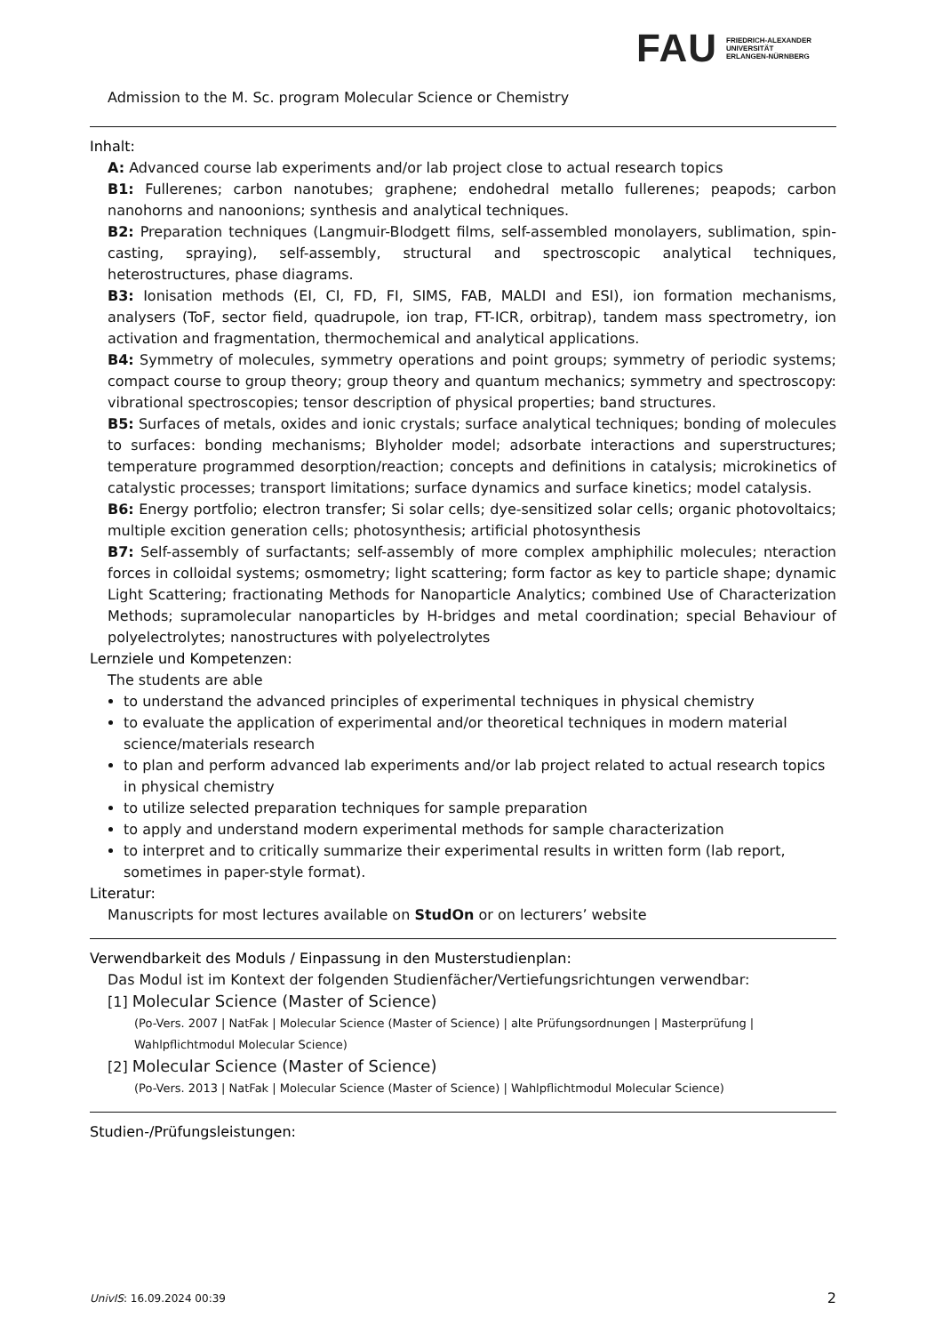FAU FRIEDRICH-ALEXANDER
UNIVERSITÄT
ERLANGEN-NÜRNBERG
Admission to the M. Sc. program Molecular Science or Chemistry
Inhalt:
A: Advanced course lab experiments and/or lab project close to actual research topics
B1: Fullerenes; carbon nanotubes; graphene; endohedral metallo fullerenes; peapods; carbon nanohorns and nanoonions; synthesis and analytical techniques.
B2: Preparation techniques (Langmuir-Blodgett films, self-assembled monolayers, sublimation, spin-casting, spraying), self-assembly, structural and spectroscopic analytical techniques, heterostructures, phase diagrams.
B3: Ionisation methods (EI, CI, FD, FI, SIMS, FAB, MALDI and ESI), ion formation mechanisms, analysers (ToF, sector field, quadrupole, ion trap, FT-ICR, orbitrap), tandem mass spectrometry, ion activation and fragmentation, thermochemical and analytical applications.
B4: Symmetry of molecules, symmetry operations and point groups; symmetry of periodic systems; compact course to group theory; group theory and quantum mechanics; symmetry and spectroscopy: vibrational spectroscopies; tensor description of physical properties; band structures.
B5: Surfaces of metals, oxides and ionic crystals; surface analytical techniques; bonding of molecules to surfaces: bonding mechanisms; Blyholder model; adsorbate interactions and superstructures; temperature programmed desorption/reaction; concepts and definitions in catalysis; microkinetics of catalystic processes; transport limitations; surface dynamics and surface kinetics; model catalysis.
B6: Energy portfolio; electron transfer; Si solar cells; dye-sensitized solar cells; organic photovoltaics; multiple excition generation cells; photosynthesis; artificial photosynthesis
B7: Self-assembly of surfactants; self-assembly of more complex amphiphilic molecules; nteraction forces in colloidal systems; osmometry; light scattering; form factor as key to particle shape; dynamic Light Scattering; fractionating Methods for Nanoparticle Analytics; combined Use of Characterization Methods; supramolecular nanoparticles by H-bridges and metal coordination; special Behaviour of polyelectrolytes; nanostructures with polyelectrolytes
Lernziele und Kompetenzen:
The students are able
to understand the advanced principles of experimental techniques in physical chemistry
to evaluate the application of experimental and/or theoretical techniques in modern material science/materials research
to plan and perform advanced lab experiments and/or lab project related to actual research topics in physical chemistry
to utilize selected preparation techniques for sample preparation
to apply and understand modern experimental methods for sample characterization
to interpret and to critically summarize their experimental results in written form (lab report, sometimes in paper-style format).
Literatur:
Manuscripts for most lectures available on StudOn or on lecturers’ website
Verwendbarkeit des Moduls / Einpassung in den Musterstudienplan:
Das Modul ist im Kontext der folgenden Studienfächer/Vertiefungsrichtungen verwendbar:
[1] Molecular Science (Master of Science)
(Po-Vers. 2007 | NatFak | Molecular Science (Master of Science) | alte Prüfungsordnungen | Masterprüfung | Wahlpflichtmodul Molecular Science)
[2] Molecular Science (Master of Science)
(Po-Vers. 2013 | NatFak | Molecular Science (Master of Science) | Wahlpflichtmodul Molecular Science)
Studien-/Prüfungsleistungen:
UnivIS: 16.09.2024 00:39 2